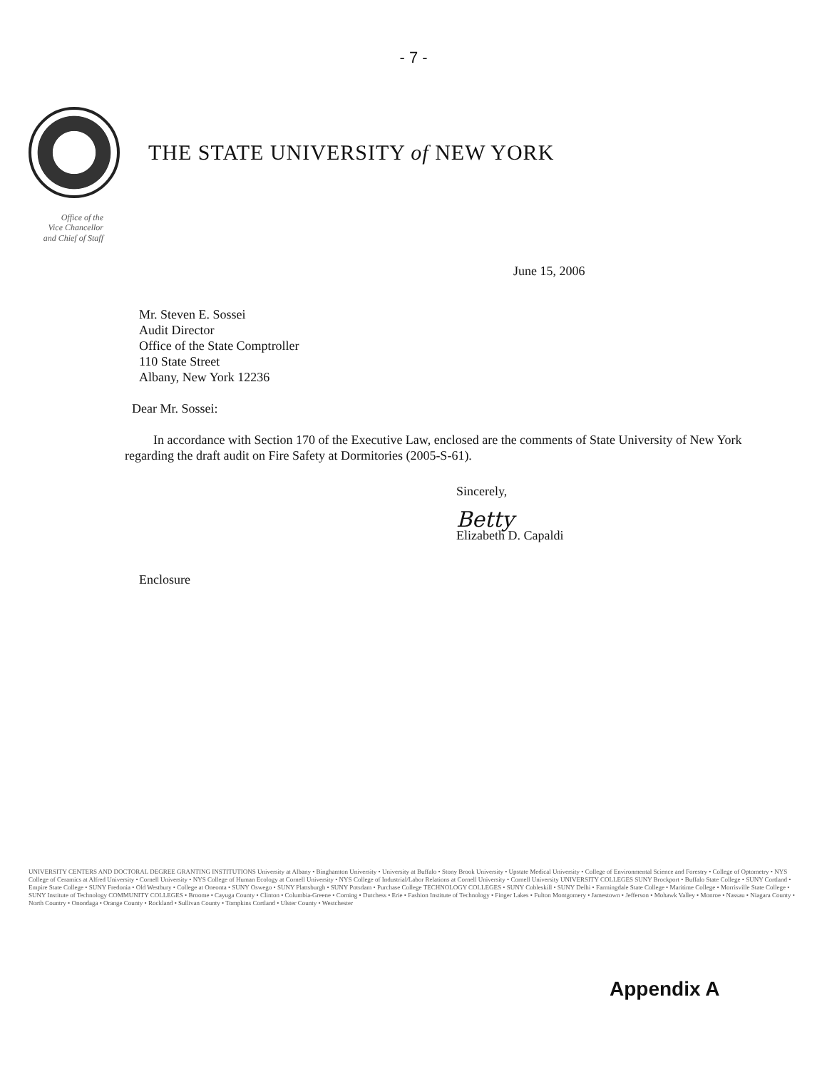- 7 -
THE STATE UNIVERSITY of NEW YORK
Office of the
Vice Chancellor
and Chief of Staff
June 15, 2006
Mr. Steven E. Sossei
Audit Director
Office of the State Comptroller
110 State Street
Albany, New York 12236
Dear Mr. Sossei:
In accordance with Section 170 of the Executive Law, enclosed are the comments of State University of New York regarding the draft audit on Fire Safety at Dormitories (2005-S-61).
Sincerely,
Betty
Elizabeth D. Capaldi
Enclosure
UNIVERSITY CENTERS AND DOCTORAL DEGREE GRANTING INSTITUTIONS University at Albany • Binghamton University • University at Buffalo • Stony Brook University • Upstate Medical University • College of Environmental Science and Forestry • College of Optometry • NYS College of Ceramics at Alfred University • Cornell University • NYS College of Human Ecology at Cornell University • NYS College of Industrial/Labor Relations at Cornell University • Cornell University UNIVERSITY COLLEGES SUNY Brockport • Buffalo State College • SUNY Cortland • Empire State College • SUNY Fredonia • Old Westbury • College at Oneonta • SUNY Oswego • SUNY Plattsburgh • SUNY Potsdam • Purchase College TECHNOLOGY COLLEGES • SUNY Cobleskill • SUNY Delhi • Farmingdale State College • Maritime College • Morrisville State College • SUNY Institute of Technology COMMUNITY COLLEGES • Broome • Cayuga County • Clinton • Columbia-Greene • Corning • Dutchess • Erie • Fashion Institute of Technology • Finger Lakes • Fulton Montgomery • Jamestown • Jefferson • Mohawk Valley • Monroe • Nassau • Niagara County • North Country • Onondaga • Orange County • Rockland • Sullivan County • Tompkins Cortland • Ulster County • Westchester
Appendix A